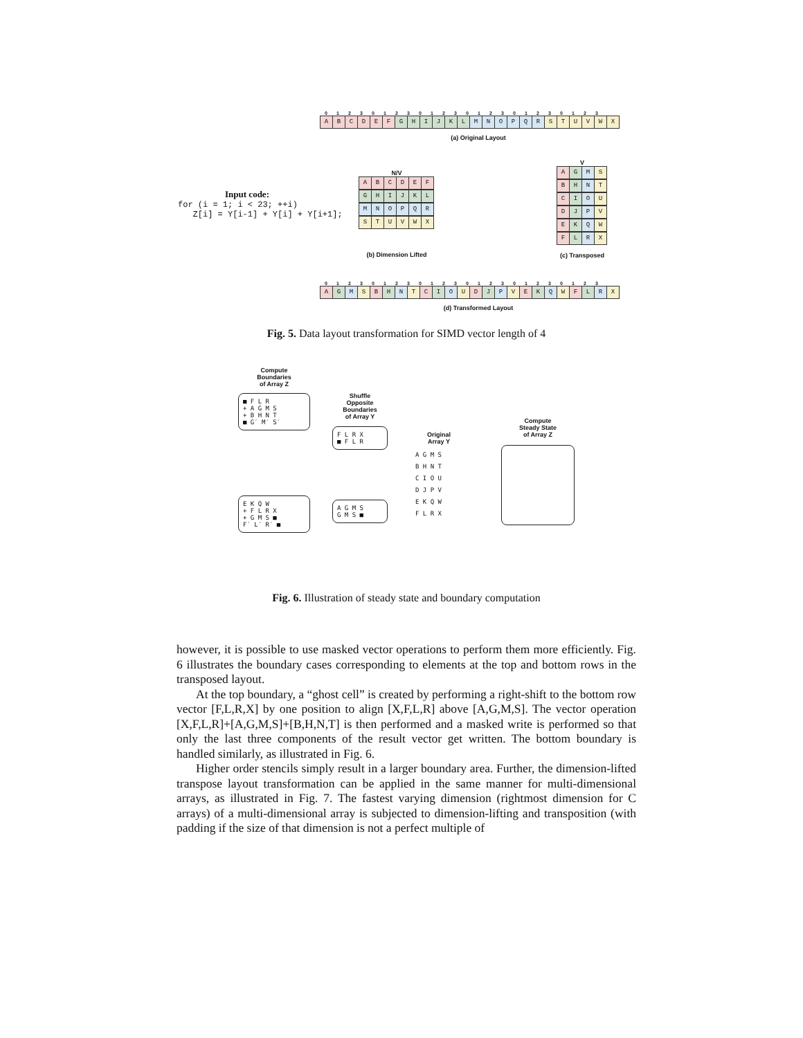0 1 2 3 0 1 2 3 0 1 2 3 0 1 2 3 0 1 2 3 0 1 2 3
A B C D E F G H I J K L M N O P Q R S T U V W X
(a) Original Layout
Input code:
for (i = 1; i < 23; ++i) Z[i] = Y[i-1] + Y[i] + Y[i+1];
N/V
A B C D E F
G H I J K L
M N O P Q R
S T U V W X
(b) Dimension Lifted
V
A G M S
B H N T
C I O U
D J P V
E K Q W
F L R X
(c) Transposed
0 1 2 3 0 1 2 3 0 1 2 3 0 1 2 3 0 1 2 3 0 1 2 3
A G M S B H N T C I O U D J P V E K Q W F L R X
(d) Transformed Layout
Fig. 5. Data layout transformation for SIMD vector length of 4
Compute Boundaries of Array Z
■ F L R
+ A G M S
+ B H N T
■ G′ M′ S′
Shuffle Opposite Boundaries of Array Y
F L R X
■ F L R
Original Array Y
A G M S
B H N T
C I O U
D J P V
E K Q W
F L R X
Compute Steady State of Array Z
E K Q W
+ F L R X
+ G M S ■
F′ L′ R′ ■
A G M S
G M S ■
Fig. 6. Illustration of steady state and boundary computation
however, it is possible to use masked vector operations to perform them more efficiently. Fig. 6 illustrates the boundary cases corresponding to elements at the top and bottom rows in the transposed layout.
At the top boundary, a “ghost cell” is created by performing a right-shift to the bottom row vector [F,L,R,X] by one position to align [X,F,L,R] above [A,G,M,S]. The vector operation [X,F,L,R]+[A,G,M,S]+[B,H,N,T] is then performed and a masked write is performed so that only the last three components of the result vector get written. The bottom boundary is handled similarly, as illustrated in Fig. 6.
Higher order stencils simply result in a larger boundary area. Further, the dimension-lifted transpose layout transformation can be applied in the same manner for multi-dimensional arrays, as illustrated in Fig. 7. The fastest varying dimension (rightmost dimension for C arrays) of a multi-dimensional array is subjected to dimension-lifting and transposition (with padding if the size of that dimension is not a perfect multiple of